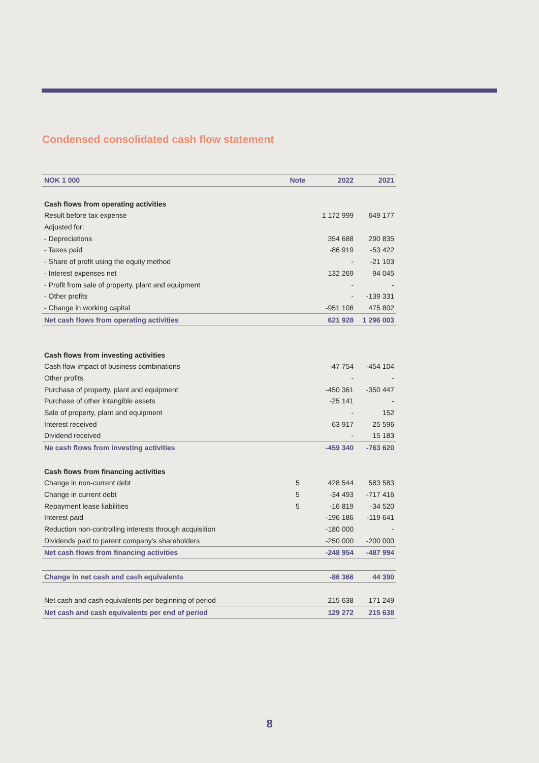Condensed consolidated cash flow statement
| NOK 1 000 | Note | 2022 | 2021 |
| --- | --- | --- | --- |
| Cash flows from operating activities | | | |
| Result before tax expense | | 1 172 999 | 649 177 |
| Adjusted for: | | | |
| - Depreciations | | 354 688 | 290 835 |
| - Taxes paid | | -86 919 | -53 422 |
| - Share of profit using the equity method | | - | -21 103 |
| - Interest expenses net | | 132 269 | 94 045 |
| - Profit from sale of property, plant and equipment | | - | - |
| - Other profits | | - | -139 331 |
| - Change in working capital | | -951 108 | 475 802 |
| Net cash flows from operating activities | | 621 928 | 1 296 003 |
| Cash flows from investing activities | | | |
| Cash flow impact of business combinations | | -47 754 | -454 104 |
| Other profits | | - | - |
| Purchase of property, plant and equipment | | -450 361 | -350 447 |
| Purchase of other intangible assets | | -25 141 | - |
| Sale of property, plant and equipment | | - | 152 |
| Interest received | | 63 917 | 25 596 |
| Dividend received | | - | 15 183 |
| Ne cash flows from investing activities | | -459 340 | -763 620 |
| Cash flows from financing activities | | | |
| Change in non-current debt | 5 | 428 544 | 583 583 |
| Change in current debt | 5 | -34 493 | -717 416 |
| Repayment lease liabilities | 5 | -16 819 | -34 520 |
| Interest paid | | -196 186 | -119 641 |
| Reduction non-controlling interests through acquisition | | -180 000 | - |
| Dividends paid to parent company's shareholders | | -250 000 | -200 000 |
| Net cash flows from financing activities | | -248 954 | -487 994 |
| Change in net cash and cash equivalents | | -86 366 | 44 390 |
| Net cash and cash equivalents per beginning of period | | 215 638 | 171 249 |
| Net cash and cash equivalents per end of period | | 129 272 | 215 638 |
8